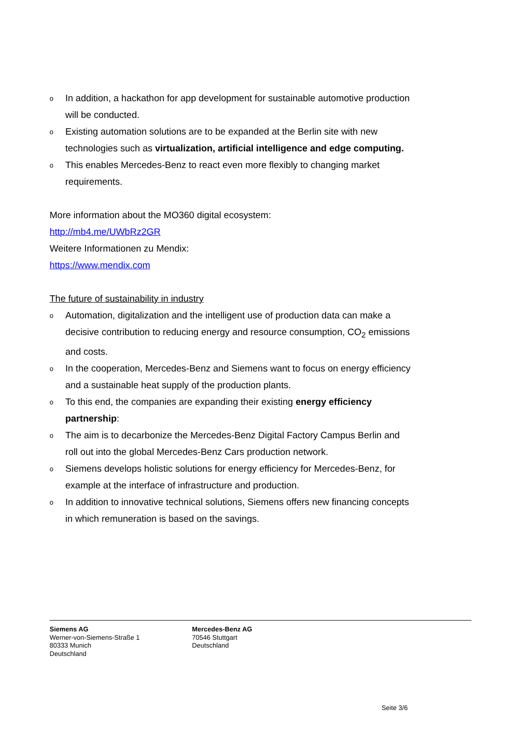o In addition, a hackathon for app development for sustainable automotive production will be conducted.
o Existing automation solutions are to be expanded at the Berlin site with new technologies such as virtualization, artificial intelligence and edge computing.
o This enables Mercedes-Benz to react even more flexibly to changing market requirements.
More information about the MO360 digital ecosystem:
http://mb4.me/UWbRz2GR
Weitere Informationen zu Mendix:
https://www.mendix.com
The future of sustainability in industry
o Automation, digitalization and the intelligent use of production data can make a decisive contribution to reducing energy and resource consumption, CO<sub>2</sub> emissions and costs.
o In the cooperation, Mercedes-Benz and Siemens want to focus on energy efficiency and a sustainable heat supply of the production plants.
o To this end, the companies are expanding their existing energy efficiency partnership:
o The aim is to decarbonize the Mercedes-Benz Digital Factory Campus Berlin and roll out into the global Mercedes-Benz Cars production network.
o Siemens develops holistic solutions for energy efficiency for Mercedes-Benz, for example at the interface of infrastructure and production.
o In addition to innovative technical solutions, Siemens offers new financing concepts in which remuneration is based on the savings.
Siemens AG
Werner-von-Siemens-Straße 1
80333 Munich
Deutschland
Mercedes-Benz AG
70546 Stuttgart
Deutschland
Seite 3/6